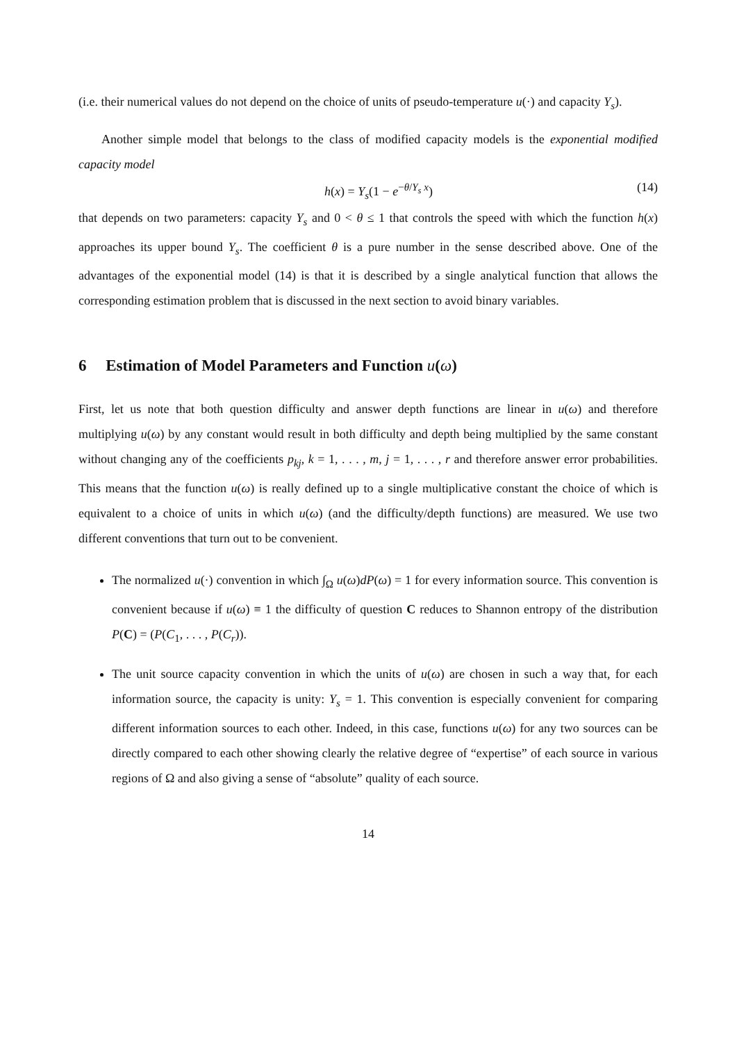(i.e. their numerical values do not depend on the choice of units of pseudo-temperature u(·) and capacity Y<sub>s</sub>).
Another simple model that belongs to the class of modified capacity models is the exponential modified capacity model
h(x) = Y<sub>s</sub>(1 − e<sup>−θ/Y<sub>s</sub> x</sup>) (14)
that depends on two parameters: capacity Y<sub>s</sub> and 0 < θ ≤ 1 that controls the speed with which the function h(x) approaches its upper bound Y<sub>s</sub>. The coefficient θ is a pure number in the sense described above. One of the advantages of the exponential model (14) is that it is described by a single analytical function that allows the corresponding estimation problem that is discussed in the next section to avoid binary variables.
6 Estimation of Model Parameters and Function u(ω)
First, let us note that both question difficulty and answer depth functions are linear in u(ω) and therefore multiplying u(ω) by any constant would result in both difficulty and depth being multiplied by the same constant without changing any of the coefficients p<sub>kj</sub>, k = 1, . . . , m, j = 1, . . . , r and therefore answer error probabilities. This means that the function u(ω) is really defined up to a single multiplicative constant the choice of which is equivalent to a choice of units in which u(ω) (and the difficulty/depth functions) are measured. We use two different conventions that turn out to be convenient.
The normalized u(·) convention in which ∫<sub>Ω</sub> u(ω)dP(ω) = 1 for every information source. This convention is convenient because if u(ω) ≡ 1 the difficulty of question C reduces to Shannon entropy of the distribution P(C) = (P(C<sub>1</sub>, . . . , P(C<sub>r</sub>)).
The unit source capacity convention in which the units of u(ω) are chosen in such a way that, for each information source, the capacity is unity: Y<sub>s</sub> = 1. This convention is especially convenient for comparing different information sources to each other. Indeed, in this case, functions u(ω) for any two sources can be directly compared to each other showing clearly the relative degree of “expertise” of each source in various regions of Ω and also giving a sense of “absolute” quality of each source.
14